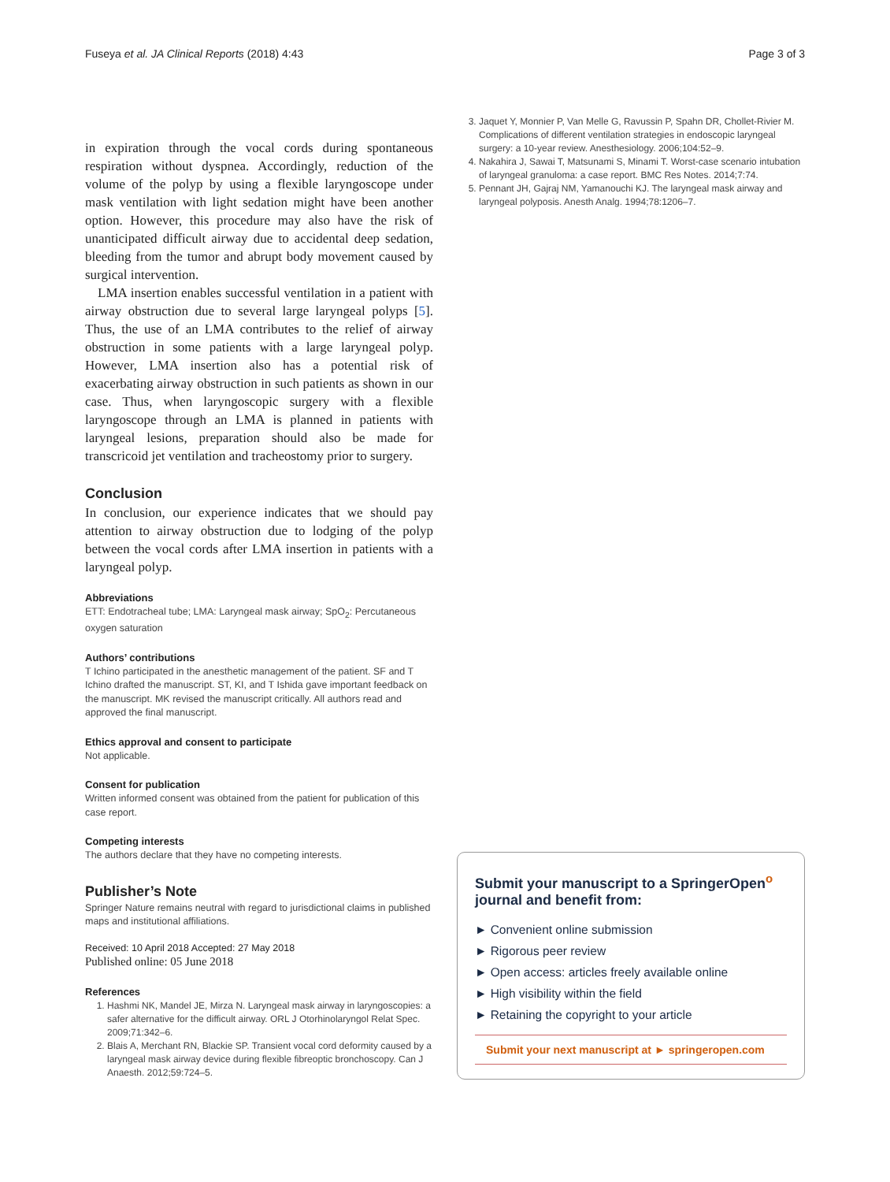Fuseya et al. JA Clinical Reports (2018) 4:43 Page 3 of 3
in expiration through the vocal cords during spontaneous respiration without dyspnea. Accordingly, reduction of the volume of the polyp by using a flexible laryngoscope under mask ventilation with light sedation might have been another option. However, this procedure may also have the risk of unanticipated difficult airway due to accidental deep sedation, bleeding from the tumor and abrupt body movement caused by surgical intervention.
LMA insertion enables successful ventilation in a patient with airway obstruction due to several large laryngeal polyps [5]. Thus, the use of an LMA contributes to the relief of airway obstruction in some patients with a large laryngeal polyp. However, LMA insertion also has a potential risk of exacerbating airway obstruction in such patients as shown in our case. Thus, when laryngoscopic surgery with a flexible laryngoscope through an LMA is planned in patients with laryngeal lesions, preparation should also be made for transcricoid jet ventilation and tracheostomy prior to surgery.
Conclusion
In conclusion, our experience indicates that we should pay attention to airway obstruction due to lodging of the polyp between the vocal cords after LMA insertion in patients with a laryngeal polyp.
Abbreviations
ETT: Endotracheal tube; LMA: Laryngeal mask airway; SpO<sub>2</sub>: Percutaneous oxygen saturation
Authors’ contributions
T Ichino participated in the anesthetic management of the patient. SF and T Ichino drafted the manuscript. ST, KI, and T Ishida gave important feedback on the manuscript. MK revised the manuscript critically. All authors read and approved the final manuscript.
Ethics approval and consent to participate
Not applicable.
Consent for publication
Written informed consent was obtained from the patient for publication of this case report.
Competing interests
The authors declare that they have no competing interests.
Publisher’s Note
Springer Nature remains neutral with regard to jurisdictional claims in published maps and institutional affiliations.
Received: 10 April 2018 Accepted: 27 May 2018
Published online: 05 June 2018
References
1. Hashmi NK, Mandel JE, Mirza N. Laryngeal mask airway in laryngoscopies: a safer alternative for the difficult airway. ORL J Otorhinolaryngol Relat Spec. 2009;71:342–6.
2. Blais A, Merchant RN, Blackie SP. Transient vocal cord deformity caused by a laryngeal mask airway device during flexible fibreoptic bronchoscopy. Can J Anaesth. 2012;59:724–5.
3. Jaquet Y, Monnier P, Van Melle G, Ravussin P, Spahn DR, Chollet-Rivier M. Complications of different ventilation strategies in endoscopic laryngeal surgery: a 10-year review. Anesthesiology. 2006;104:52–9.
4. Nakahira J, Sawai T, Matsunami S, Minami T. Worst-case scenario intubation of laryngeal granuloma: a case report. BMC Res Notes. 2014;7:74.
5. Pennant JH, Gajraj NM, Yamanouchi KJ. The laryngeal mask airway and laryngeal polyposis. Anesth Analg. 1994;78:1206–7.
Submit your manuscript to a SpringerOpen<sup>o</sup> journal and benefit from:
► Convenient online submission
► Rigorous peer review
► Open access: articles freely available online
► High visibility within the field
► Retaining the copyright to your article
Submit your next manuscript at ► springeropen.com